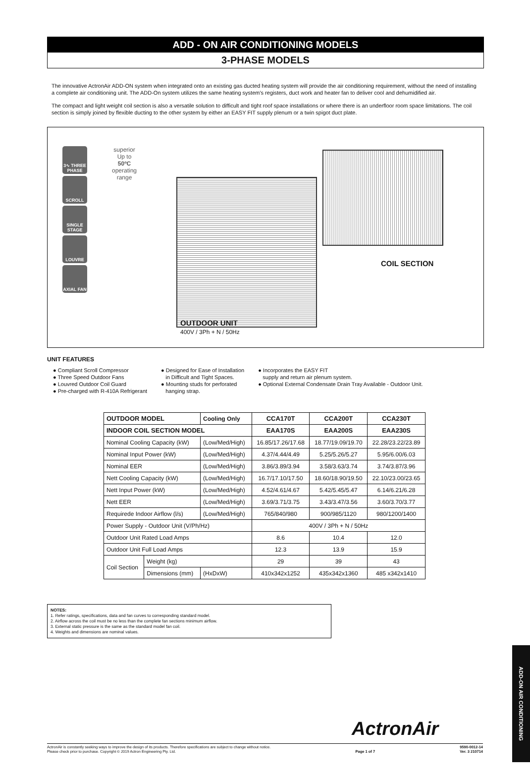ADD - ON AIR CONDITIONING MODELS
3-PHASE MODELS
The innovative ActronAir ADD-ON system when integrated onto an existing gas ducted heating system will provide the air conditioning requirement, without the need of installing a complete air conditioning unit. The ADD-On system utilizes the same heating system's registers, duct work and heater fan to deliver cool and dehumidified air.
The compact and light weight coil section is also a versatile solution to difficult and tight roof space installations or where there is an underfloor room space limitations. The coil section is simply joined by flexible ducting to the other system by either an EASY FIT supply plenum or a twin spigot duct plate.
3∿ THREE PHASE
SCROLL
SINGLE STAGE
LOUVRE
AXIAL FAN
superior
Up to
50ºC
operating range
COIL SECTION
OUTDOOR UNIT
400V / 3Ph + N / 50Hz
UNIT FEATURES
● Compliant Scroll Compressor
● Three Speed Outdoor Fans
● Louvred Outdoor Coil Guard
● Pre-charged with R-410A Refrigerant
● Designed for Ease of Installation
in Difficult and Tight Spaces.
● Mounting studs for perforated
hanging strap.
● Incorporates the EASY FIT
supply and return air plenum system.
● Optional External Condensate Drain Tray Available - Outdoor Unit.
| OUTDOOR MODEL | | Cooling Only | CCA170T | CCA200T | CCA230T |
| --- | --- | --- | --- | --- | --- |
| INDOOR COIL SECTION MODEL | | | EAA170S | EAA200S | EAA230S |
| Nominal Cooling Capacity (kW) | | (Low/Med/High) | 16.85/17.26/17.68 | 18.77/19.09/19.70 | 22.28/23.22/23.89 |
| Nominal Input Power (kW) | | (Low/Med/High) | 4.37/4.44/4.49 | 5.25/5.26/5.27 | 5.95/6.00/6.03 |
| Nominal EER | | (Low/Med/High) | 3.86/3.89/3.94 | 3.58/3.63/3.74 | 3.74/3.87/3.96 |
| Nett Cooling Capacity (kW) | | (Low/Med/High) | 16.7/17.10/17.50 | 18.60/18.90/19.50 | 22.10/23.00/23.65 |
| Nett Input Power (kW) | | (Low/Med/High) | 4.52/4.61/4.67 | 5.42/5.45/5.47 | 6.14/6.21/6.28 |
| Nett EER | | (Low/Med/High) | 3.69/3.71/3.75 | 3.43/3.47/3.56 | 3.60/3.70/3.77 |
| Requirede Indoor Airflow (l/s) | | (Low/Med/High) | 765/840/980 | 900/985/1120 | 980/1200/1400 |
| Power Supply - Outdoor Unit (V/Ph/Hz) | | | 400V / 3Ph + N / 50Hz | | |
| Outdoor Unit Rated Load Amps | | | 8.6 | 10.4 | 12.0 |
| Outdoor Unit Full Load Amps | | | 12.3 | 13.9 | 15.9 |
| Coil Section | Weight (kg) | | 29 | 39 | 43 |
| | Dimensions (mm) | (HxDxW) | 410x342x1252 | 435x342x1360 | 485 x342x1410 |
NOTES:
1. Refer ratings, specifications, data and fan curves to corresponding standard model.
2. Airflow across the coil must be no less than the complete fan sections minimum airflow.
3. External static pressure is the same as the standard model fan coil.
4. Weights and dimensions are nominal values.
ActronAir
ADD-ON AIR CONDITIONING
ActronAir is constantly seeking ways to improve the design of its products. Therefore specifications are subject to change without notice.
Please check prior to purchase. Copyright © 2019 Actron Engineering Pty. Ltd.
Page 1 of 7 9590-0012-14
Ver. 3 210714